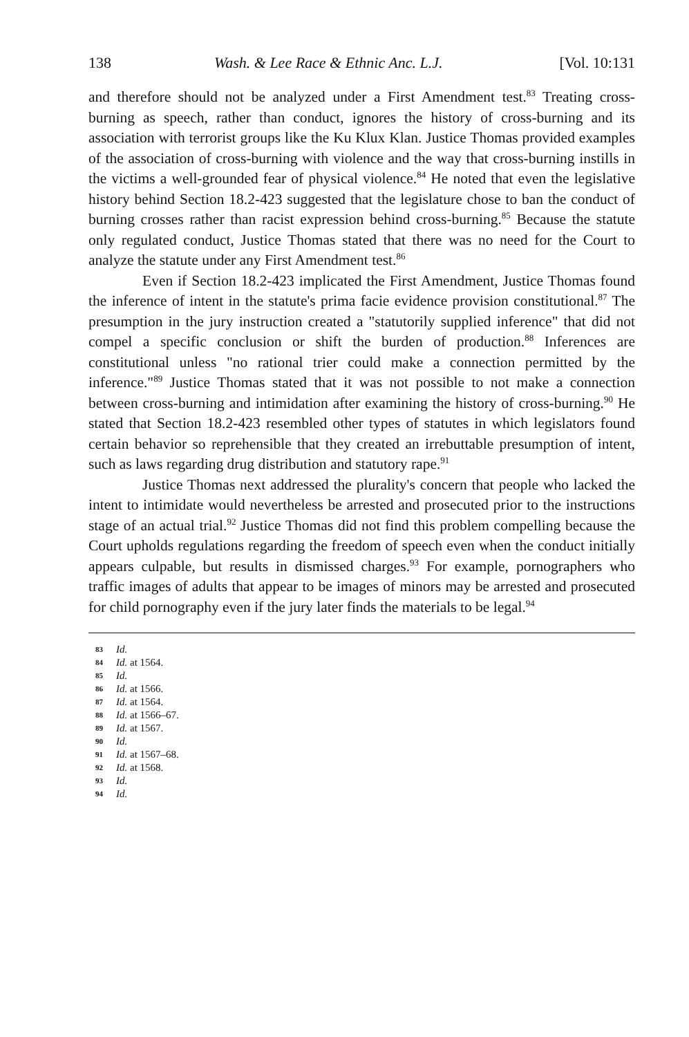138 Wash. & Lee Race & Ethnic Anc. L.J. [Vol. 10:131
and therefore should not be analyzed under a First Amendment test.<sup>83</sup> Treating cross-burning as speech, rather than conduct, ignores the history of cross-burning and its association with terrorist groups like the Ku Klux Klan. Justice Thomas provided examples of the association of cross-burning with violence and the way that cross-burning instills in the victims a well-grounded fear of physical violence.<sup>84</sup> He noted that even the legislative history behind Section 18.2-423 suggested that the legislature chose to ban the conduct of burning crosses rather than racist expression behind cross-burning.<sup>85</sup> Because the statute only regulated conduct, Justice Thomas stated that there was no need for the Court to analyze the statute under any First Amendment test.<sup>86</sup>
Even if Section 18.2-423 implicated the First Amendment, Justice Thomas found the inference of intent in the statute's prima facie evidence provision constitutional.<sup>87</sup> The presumption in the jury instruction created a "statutorily supplied inference" that did not compel a specific conclusion or shift the burden of production.<sup>88</sup> Inferences are constitutional unless "no rational trier could make a connection permitted by the inference."<sup>89</sup> Justice Thomas stated that it was not possible to not make a connection between cross-burning and intimidation after examining the history of cross-burning.<sup>90</sup> He stated that Section 18.2-423 resembled other types of statutes in which legislators found certain behavior so reprehensible that they created an irrebuttable presumption of intent, such as laws regarding drug distribution and statutory rape.<sup>91</sup>
Justice Thomas next addressed the plurality's concern that people who lacked the intent to intimidate would nevertheless be arrested and prosecuted prior to the instructions stage of an actual trial.<sup>92</sup> Justice Thomas did not find this problem compelling because the Court upholds regulations regarding the freedom of speech even when the conduct initially appears culpable, but results in dismissed charges.<sup>93</sup> For example, pornographers who traffic images of adults that appear to be images of minors may be arrested and prosecuted for child pornography even if the jury later finds the materials to be legal.<sup>94</sup>
83 Id.
84 Id. at 1564.
85 Id.
86 Id. at 1566.
87 Id. at 1564.
88 Id. at 1566–67.
89 Id. at 1567.
90 Id.
91 Id. at 1567–68.
92 Id. at 1568.
93 Id.
94 Id.